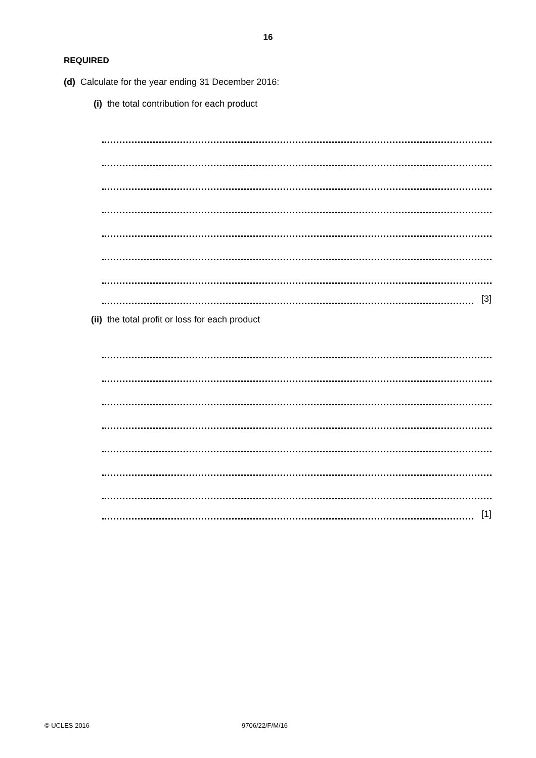16
REQUIRED
(d) Calculate for the year ending 31 December 2016:
(i) the total contribution for each product
[3]
(ii) the total profit or loss for each product
[1]
© UCLES 2016 9706/22/F/M/16